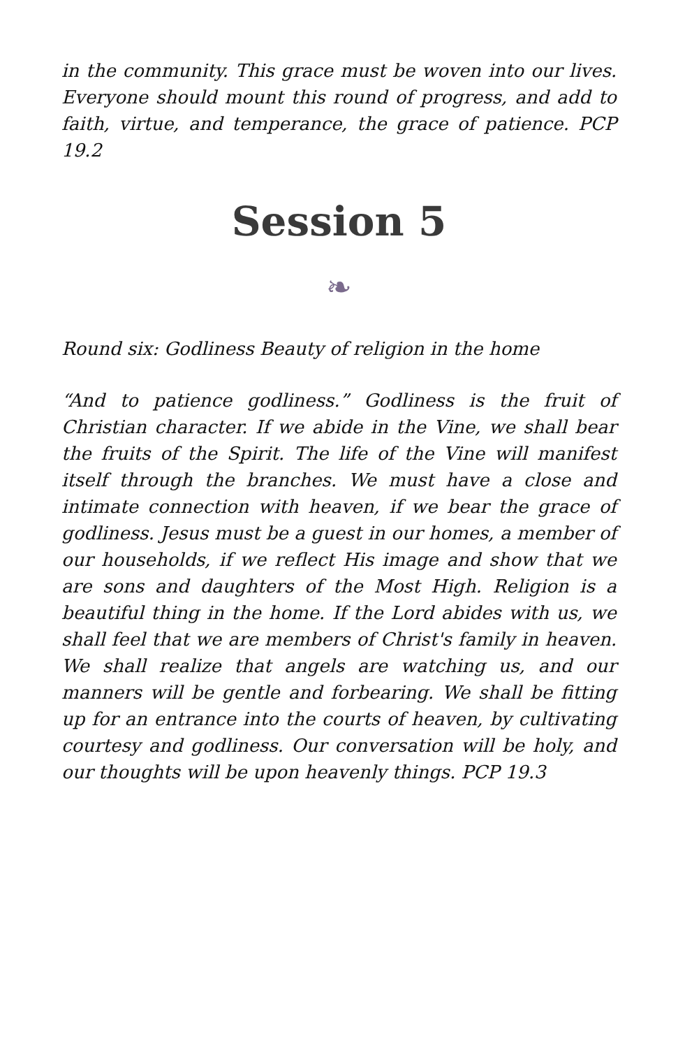in the community. This grace must be woven into our lives. Everyone should mount this round of progress, and add to faith, virtue, and temperance, the grace of patience. PCP 19.2
Session 5
❧
Round six: Godliness Beauty of religion in the home
“And to patience godliness.” Godliness is the fruit of Christian character. If we abide in the Vine, we shall bear the fruits of the Spirit. The life of the Vine will manifest itself through the branches. We must have a close and intimate connection with heaven, if we bear the grace of godliness. Jesus must be a guest in our homes, a member of our households, if we reflect His image and show that we are sons and daughters of the Most High. Religion is a beautiful thing in the home. If the Lord abides with us, we shall feel that we are members of Christ's family in heaven. We shall realize that angels are watching us, and our manners will be gentle and forbearing. We shall be fitting up for an entrance into the courts of heaven, by cultivating courtesy and godliness. Our conversation will be holy, and our thoughts will be upon heavenly things. PCP 19.3